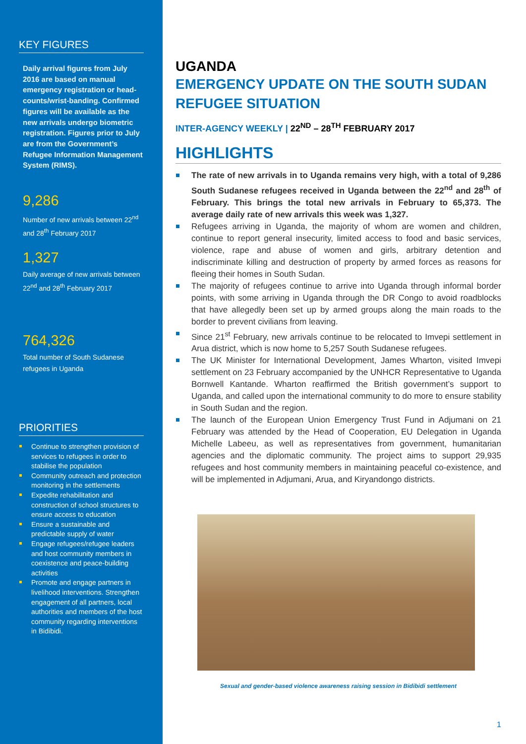KEY FIGURES
Daily arrival figures from July 2016 are based on manual emergency registration or head-counts/wrist-banding. Confirmed figures will be available as the new arrivals undergo biometric registration. Figures prior to July are from the Government’s Refugee Information Management System (RIMS).
9,286
Number of new arrivals between 22<sup>nd</sup> and 28<sup>th</sup> February 2017
1,327
Daily average of new arrivals between 22<sup>nd</sup> and 28<sup>th</sup> February 2017
764,326
Total number of South Sudanese refugees in Uganda
PRIORITIES
Continue to strengthen provision of services to refugees in order to stabilise the population
Community outreach and protection monitoring in the settlements
Expedite rehabilitation and construction of school structures to ensure access to education
Ensure a sustainable and predictable supply of water
Engage refugees/refugee leaders and host community members in coexistence and peace-building activities
Promote and engage partners in livelihood interventions. Strengthen engagement of all partners, local authorities and members of the host community regarding interventions in Bidibidi.
UGANDA
EMERGENCY UPDATE ON THE SOUTH SUDAN REFUGEE SITUATION
INTER-AGENCY WEEKLY | 22<sup>ND</sup> – 28<sup>TH</sup> FEBRUARY 2017
HIGHLIGHTS
The rate of new arrivals in to Uganda remains very high, with a total of 9,286 South Sudanese refugees received in Uganda between the 22<sup>nd</sup> and 28<sup>th</sup> of February. This brings the total new arrivals in February to 65,373. The average daily rate of new arrivals this week was 1,327.
Refugees arriving in Uganda, the majority of whom are women and children, continue to report general insecurity, limited access to food and basic services, violence, rape and abuse of women and girls, arbitrary detention and indiscriminate killing and destruction of property by armed forces as reasons for fleeing their homes in South Sudan.
The majority of refugees continue to arrive into Uganda through informal border points, with some arriving in Uganda through the DR Congo to avoid roadblocks that have allegedly been set up by armed groups along the main roads to the border to prevent civilians from leaving.
Since 21<sup>st</sup> February, new arrivals continue to be relocated to Imvepi settlement in Arua district, which is now home to 5,257 South Sudanese refugees.
The UK Minister for International Development, James Wharton, visited Imvepi settlement on 23 February accompanied by the UNHCR Representative to Uganda Bornwell Kantande. Wharton reaffirmed the British government’s support to Uganda, and called upon the international community to do more to ensure stability in South Sudan and the region.
The launch of the European Union Emergency Trust Fund in Adjumani on 21 February was attended by the Head of Cooperation, EU Delegation in Uganda Michelle Labeeu, as well as representatives from government, humanitarian agencies and the diplomatic community. The project aims to support 29,935 refugees and host community members in maintaining peaceful co-existence, and will be implemented in Adjumani, Arua, and Kiryandongo districts.
Sexual and gender-based violence awareness raising session in Bidibidi settlement
1